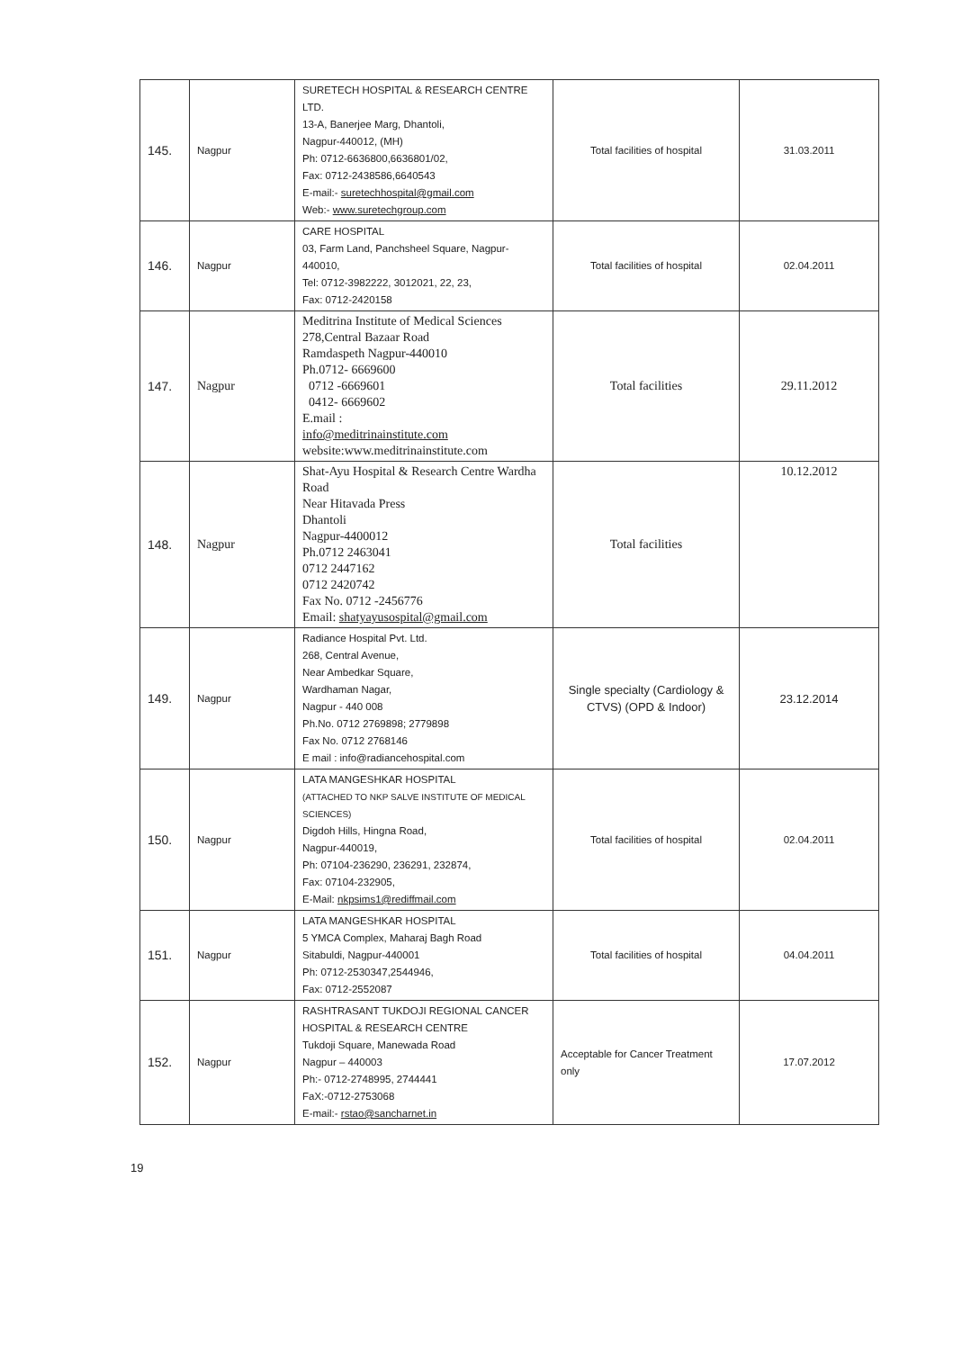| 145. | Nagpur | SURETECH HOSPITAL & RESEARCH CENTRE LTD. 13-A, Banerjee Marg, Dhantoli, Nagpur-440012, (MH) Ph: 0712-6636800,6636801/02, Fax: 0712-2438586,6640543 E-mail:- suretechhospital@gmail.com Web:- www.suretechgroup.com | Total facilities of hospital | 31.03.2011 |
| 146. | Nagpur | CARE HOSPITAL 03, Farm Land, Panchsheel Square, Nagpur-440010, Tel: 0712-3982222, 3012021, 22, 23, Fax: 0712-2420158 | Total facilities of hospital | 02.04.2011 |
| 147. | Nagpur | Meditrina Institute of Medical Sciences 278,Central Bazaar Road Ramdaspeth Nagpur-440010 Ph.0712- 6669600 0712 -6669601 0412- 6669602 E.mail : info@meditrinainstitute.com website:www.meditrinainstitute.com | Total facilities | 29.11.2012 |
| 148. | Nagpur | Shat-Ayu Hospital & Research Centre Wardha Road Near Hitavada Press Dhantoli Nagpur-4400012 Ph.0712 2463041 0712 2447162 0712 2420742 Fax No. 0712 -2456776 Email: shatyayusospital@gmail.com | Total facilities | 10.12.2012 |
| 149. | Nagpur | Radiance Hospital Pvt. Ltd. 268, Central Avenue, Near Ambedkar Square, Wardhaman Nagar, Nagpur - 440 008 Ph.No. 0712 2769898; 2779898 Fax No. 0712 2768146 E mail : info@radiancehospital.com | Single specialty (Cardiology & CTVS) (OPD & Indoor) | 23.12.2014 |
| 150. | Nagpur | LATA MANGESHKAR HOSPITAL (ATTACHED TO NKP SALVE INSTITUTE OF MEDICAL SCIENCES) Digdoh Hills, Hingna Road, Nagpur-440019, Ph: 07104-236290, 236291, 232874, Fax: 07104-232905, E-Mail: nkpsims1@rediffmail.com | Total facilities of hospital | 02.04.2011 |
| 151. | Nagpur | LATA MANGESHKAR HOSPITAL 5 YMCA Complex, Maharaj Bagh Road Sitabuldi, Nagpur-440001 Ph: 0712-2530347,2544946, Fax: 0712-2552087 | Total facilities of hospital | 04.04.2011 |
| 152. | Nagpur | RASHTRASANT TUKDOJI REGIONAL CANCER HOSPITAL & RESEARCH CENTRE Tukdoji Square, Manewada Road Nagpur – 440003 Ph:- 0712-2748995, 2744441 FaX:-0712-2753068 E-mail:- rstao@sancharnet.in | Acceptable for Cancer Treatment only | 17.07.2012 |
19